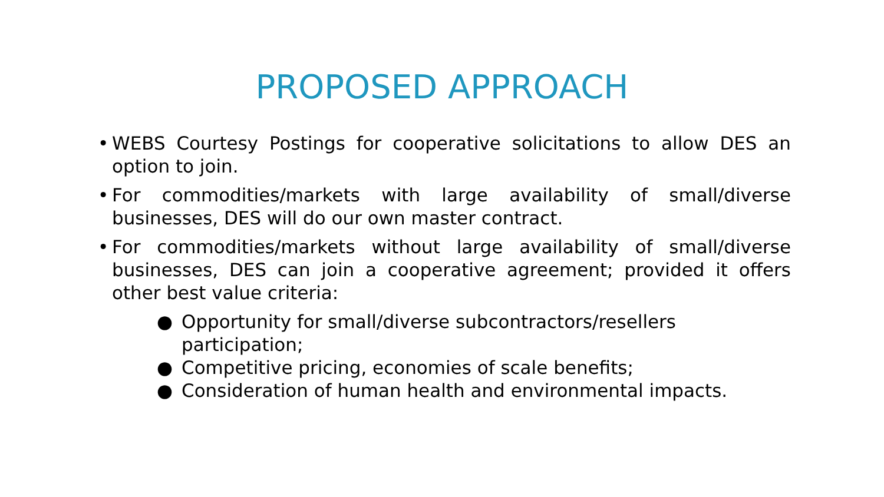PROPOSED APPROACH
• WEBS Courtesy Postings for cooperative solicitations to allow DES an option to join.
• For commodities/markets with large availability of small/diverse businesses, DES will do our own master contract.
• For commodities/markets without large availability of small/diverse businesses, DES can join a cooperative agreement; provided it offers other best value criteria:
● Opportunity for small/diverse subcontractors/resellers participation;
● Competitive pricing, economies of scale benefits;
● Consideration of human health and environmental impacts.